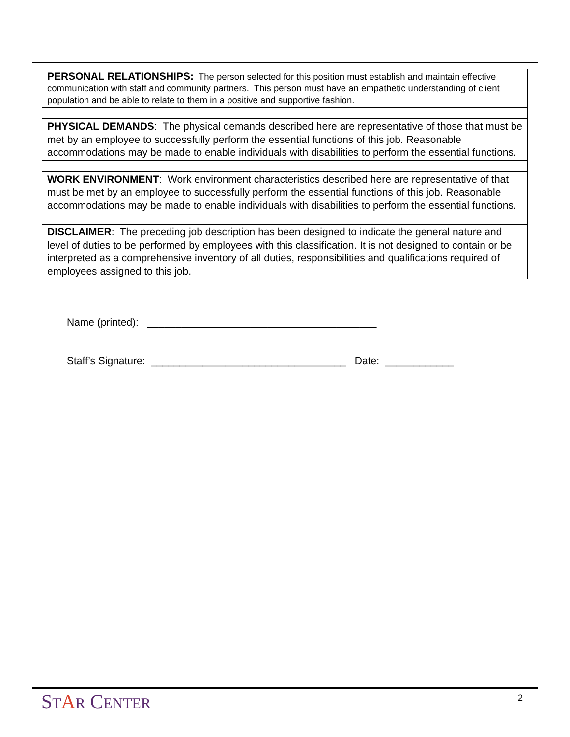| PERSONAL RELATIONSHIPS: The person selected for this position must establish and maintain effective communication with staff and community partners. This person must have an empathetic understanding of client population and be able to relate to them in a positive and supportive fashion. |
| PHYSICAL DEMANDS : The physical demands described here are representative of those that must be met by an employee to successfully perform the essential functions of this job. Reasonable accommodations may be made to enable individuals with disabilities to perform the essential functions. |
| WORK ENVIRONMENT : Work environment characteristics described here are representative of that must be met by an employee to successfully perform the essential functions of this job. Reasonable accommodations may be made to enable individuals with disabilities to perform the essential functions. |
| DISCLAIMER : The preceding job description has been designed to indicate the general nature and level of duties to be performed by employees with this classification. It is not designed to contain or be interpreted as a comprehensive inventory of all duties, responsibilities and qualifications required of employees assigned to this job. |
Name (printed): ________________________________________
Staff’s Signature: __________________________________ Date: ____________
STAR CENTER 2